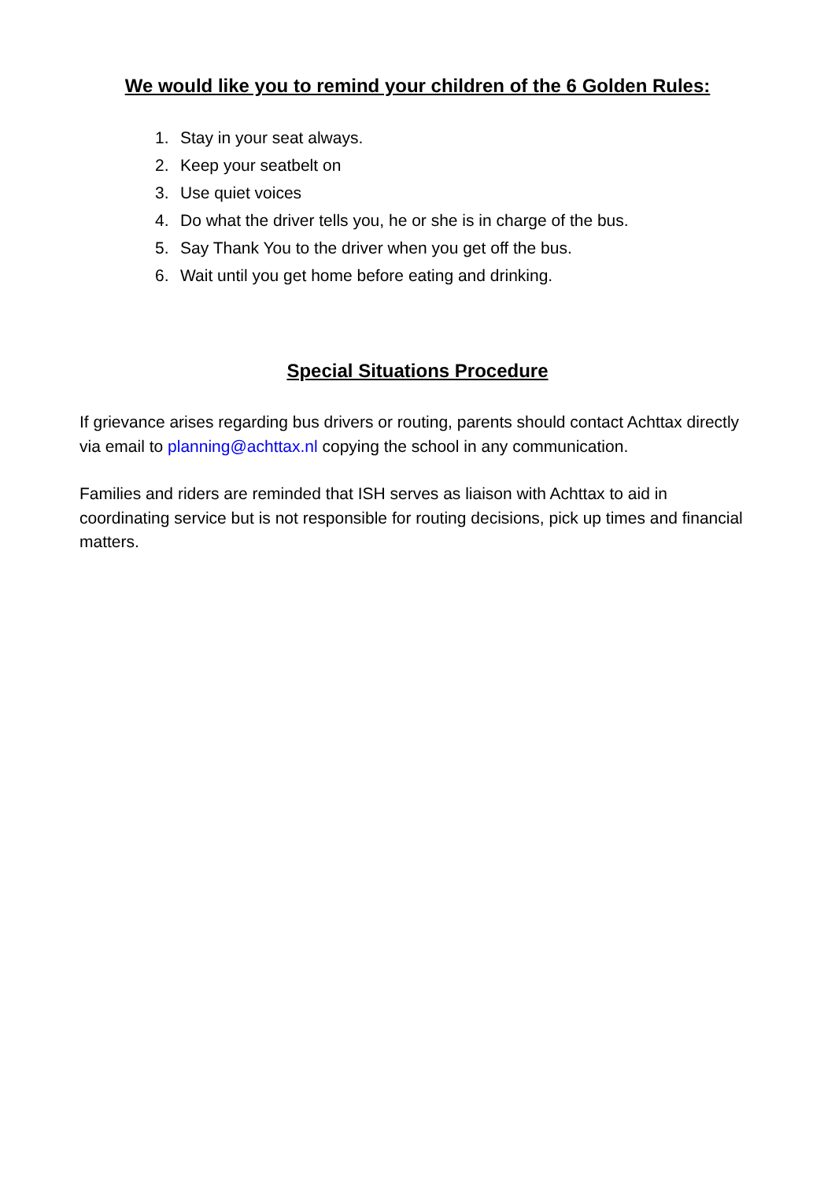We would like you to remind your children of the 6 Golden Rules:
1. Stay in your seat always.
2. Keep your seatbelt on
3. Use quiet voices
4. Do what the driver tells you, he or she is in charge of the bus.
5. Say Thank You to the driver when you get off the bus.
6. Wait until you get home before eating and drinking.
Special Situations Procedure
If grievance arises regarding bus drivers or routing, parents should contact Achttax directly via email to planning@achttax.nl copying the school in any communication.
Families and riders are reminded that ISH serves as liaison with Achttax to aid in coordinating service but is not responsible for routing decisions, pick up times and financial matters.